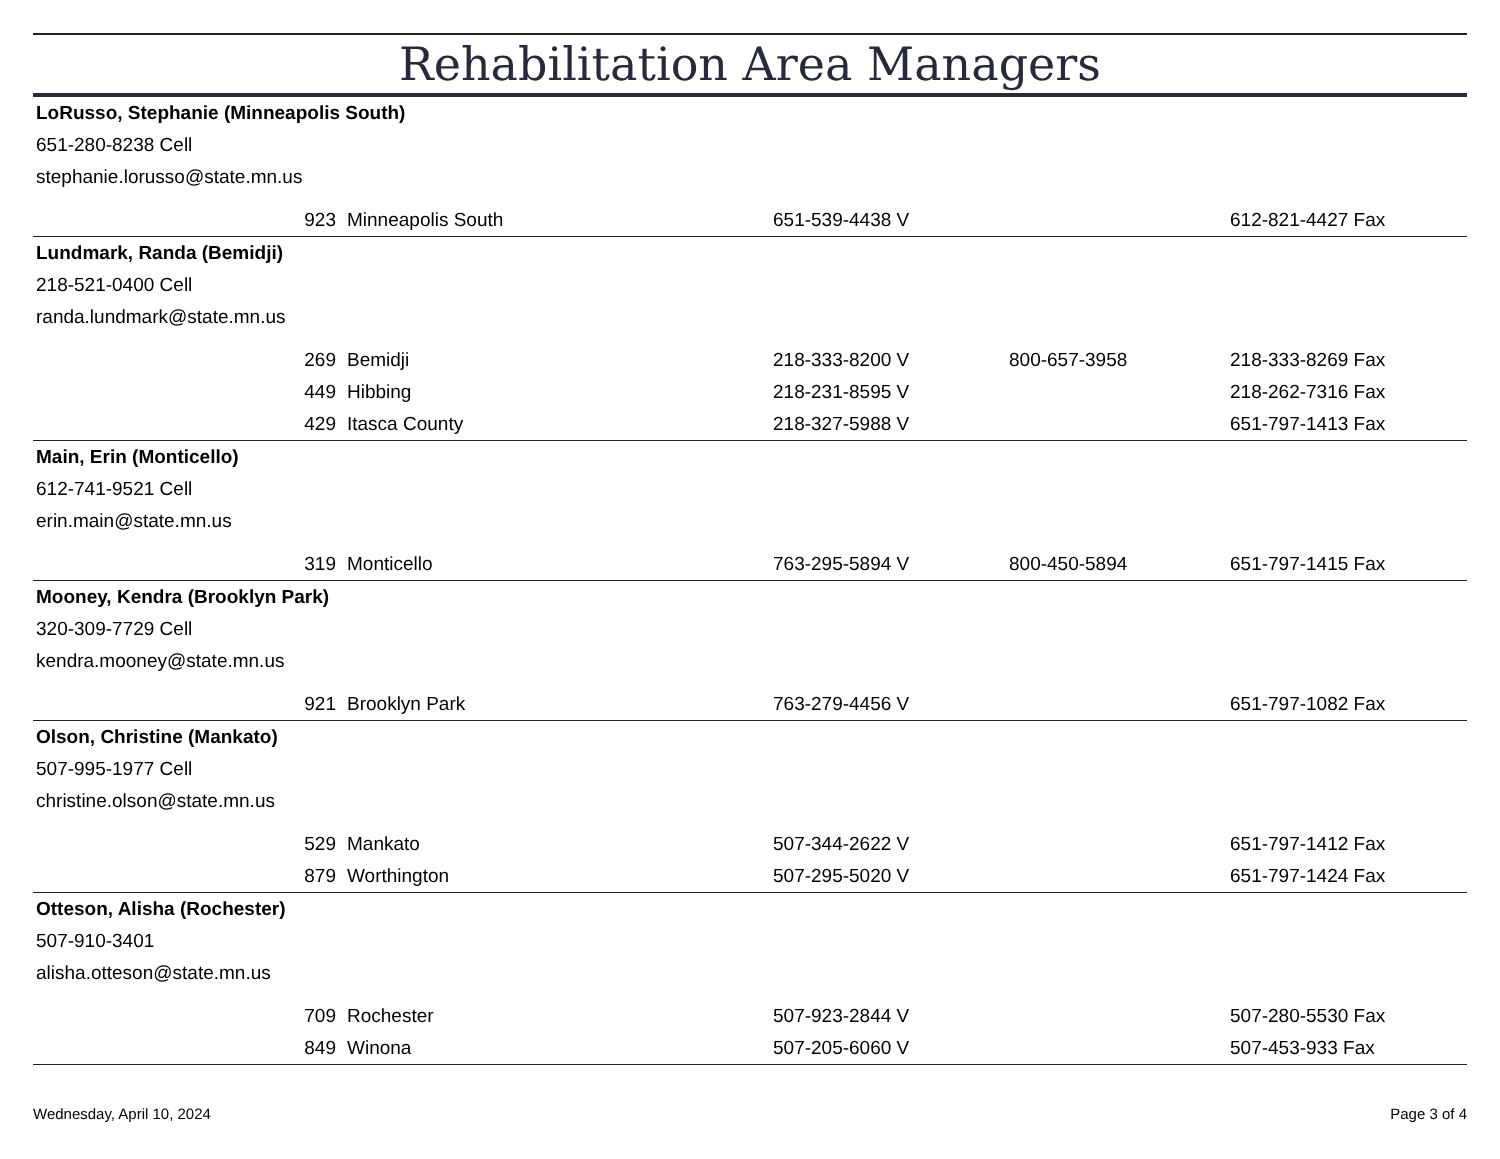Rehabilitation Area Managers
| LoRusso, Stephanie (Minneapolis South) | | | | |
| 651-280-8238 Cell | | | | |
| stephanie.lorusso@state.mn.us | | | | |
| 923 | Minneapolis South | 651-539-4438 V | | 612-821-4427 Fax |
| Lundmark, Randa (Bemidji) | | | | |
| 218-521-0400 Cell | | | | |
| randa.lundmark@state.mn.us | | | | |
| 269 | Bemidji | 218-333-8200 V | 800-657-3958 | 218-333-8269 Fax |
| 449 | Hibbing | 218-231-8595 V | | 218-262-7316 Fax |
| 429 | Itasca County | 218-327-5988 V | | 651-797-1413 Fax |
| Main, Erin (Monticello) | | | | |
| 612-741-9521 Cell | | | | |
| erin.main@state.mn.us | | | | |
| 319 | Monticello | 763-295-5894 V | 800-450-5894 | 651-797-1415 Fax |
| Mooney, Kendra (Brooklyn Park) | | | | |
| 320-309-7729 Cell | | | | |
| kendra.mooney@state.mn.us | | | | |
| 921 | Brooklyn Park | 763-279-4456 V | | 651-797-1082 Fax |
| Olson, Christine (Mankato) | | | | |
| 507-995-1977 Cell | | | | |
| christine.olson@state.mn.us | | | | |
| 529 | Mankato | 507-344-2622 V | | 651-797-1412 Fax |
| 879 | Worthington | 507-295-5020 V | | 651-797-1424 Fax |
| Otteson, Alisha (Rochester) | | | | |
| 507-910-3401 | | | | |
| alisha.otteson@state.mn.us | | | | |
| 709 | Rochester | 507-923-2844 V | | 507-280-5530 Fax |
| 849 | Winona | 507-205-6060 V | | 507-453-933 Fax |
Wednesday, April 10, 2024 Page 3 of 4